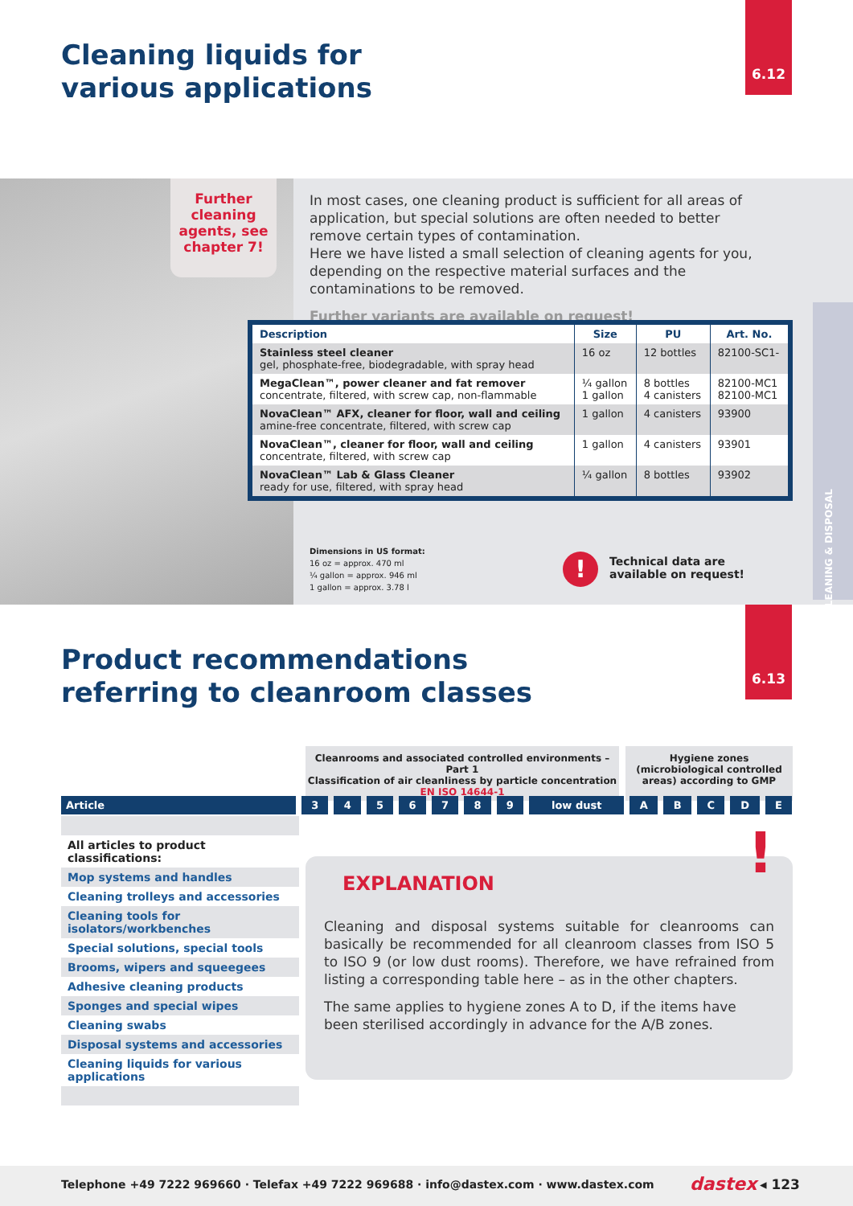Cleaning liquids for
various applications
6.12
Further cleaning agents, see chapter 7!
In most cases, one cleaning product is sufficient for all areas of application, but special solutions are often needed to better remove certain types of contamination.
Here we have listed a small selection of cleaning agents for you, depending on the respective material surfaces and the contaminations to be removed.
Further variants are available on request!
| Description | Size | PU | Art. No. |
| --- | --- | --- | --- |
| Stainless steel cleaner gel, phosphate-free, biodegradable, with spray head | 16 oz | 12 bottles | 82100-SC1- |
| MegaClean™, power cleaner and fat remover concentrate, filtered, with screw cap, non-flammable | ¼ gallon 1 gallon | 8 bottles 4 canisters | 82100-MC1 82100-MC1 |
| NovaClean™ AFX, cleaner for floor, wall and ceiling amine-free concentrate, filtered, with screw cap | 1 gallon | 4 canisters | 93900 |
| NovaClean™, cleaner for floor, wall and ceiling concentrate, filtered, with screw cap | 1 gallon | 4 canisters | 93901 |
| NovaClean™ Lab & Glass Cleaner ready for use, filtered, with spray head | ¼ gallon | 8 bottles | 93902 |
Dimensions in US format:
16 oz = approx. 470 ml
¼ gallon = approx. 946 ml
1 gallon = approx. 3.78 l
!
Technical data are
available on request!
CLEANING & DISPOSAL
Product recommendations
referring to cleanroom classes
6.13
Cleanrooms and associated controlled environments – Part 1
Classification of air cleanliness by particle concentration
EN ISO 14644-1
Hygiene zones
(microbiological controlled areas) according to GMP
| Article | 3 | 4 | 5 | 6 | 7 | 8 | 9 | low dust | A | B | C | D | E |
| --- | --- | --- | --- | --- | --- | --- | --- | --- | --- | --- | --- | --- | --- |
All articles to product classifications:
Mop systems and handles
Cleaning trolleys and accessories
Cleaning tools for isolators/workbenches
Special solutions, special tools
Brooms, wipers and squeegees
Adhesive cleaning products
Sponges and special wipes
Cleaning swabs
Disposal systems and accessories
Cleaning liquids for various applications
EXPLANATION
Cleaning and disposal systems suitable for cleanrooms can basically be recommended for all cleanroom classes from ISO 5 to ISO 9 (or low dust rooms). Therefore, we have refrained from listing a corresponding table here – as in the other chapters.
The same applies to hygiene zones A to D, if the items have been sterilised accordingly in advance for the A/B zones.
!
Telephone +49 7222 969660 · Telefax +49 7222 969688 · info@dastex.com · www.dastex.com dastex ◂ 123